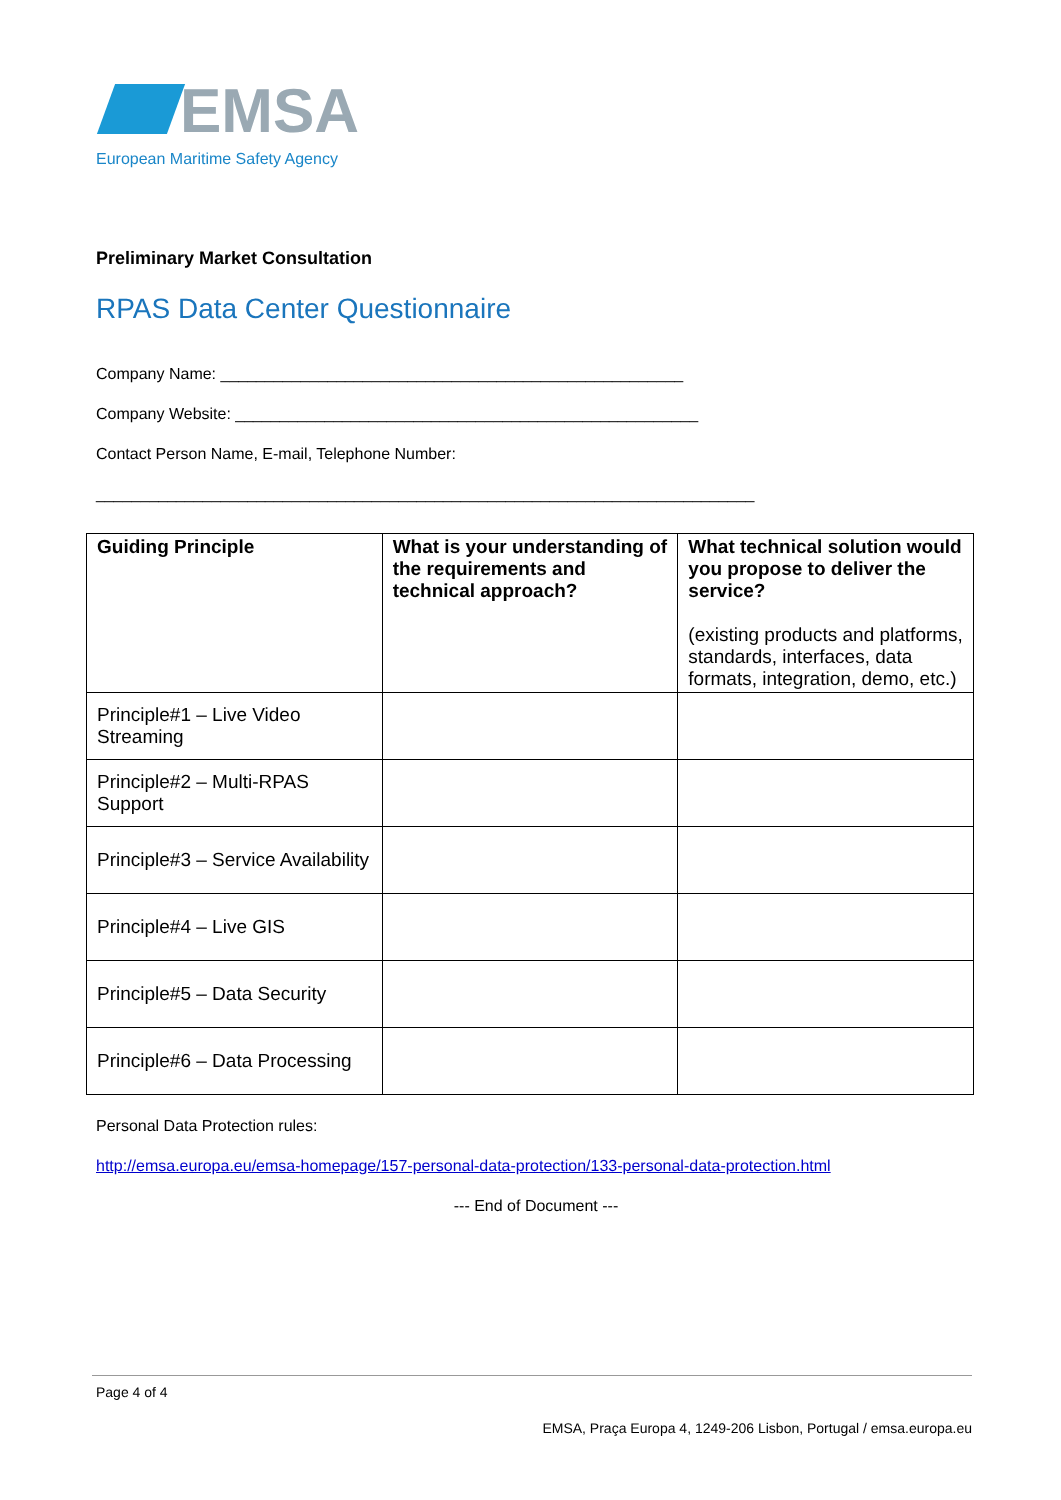EMSA
European Maritime Safety Agency
Preliminary Market Consultation
RPAS Data Center Questionnaire
Company Name: ____________________________________________________
Company Website: ____________________________________________________
Contact Person Name, E-mail, Telephone Number:
__________________________________________________________________________
| Guiding Principle | What is your understanding of the requirements and technical approach? | What technical solution would you propose to deliver the service? (existing products and platforms, standards, interfaces, data formats, integration, demo, etc.) |
| --- | --- | --- |
| Principle#1 – Live Video Streaming | | |
| Principle#2 – Multi-RPAS Support | | |
| Principle#3 – Service Availability | | |
| Principle#4 – Live GIS | | |
| Principle#5 – Data Security | | |
| Principle#6 – Data Processing | | |
Personal Data Protection rules:
http://emsa.europa.eu/emsa-homepage/157-personal-data-protection/133-personal-data-protection.html
--- End of Document ---
Page 4 of 4
EMSA, Praça Europa 4, 1249-206 Lisbon, Portugal / emsa.europa.eu